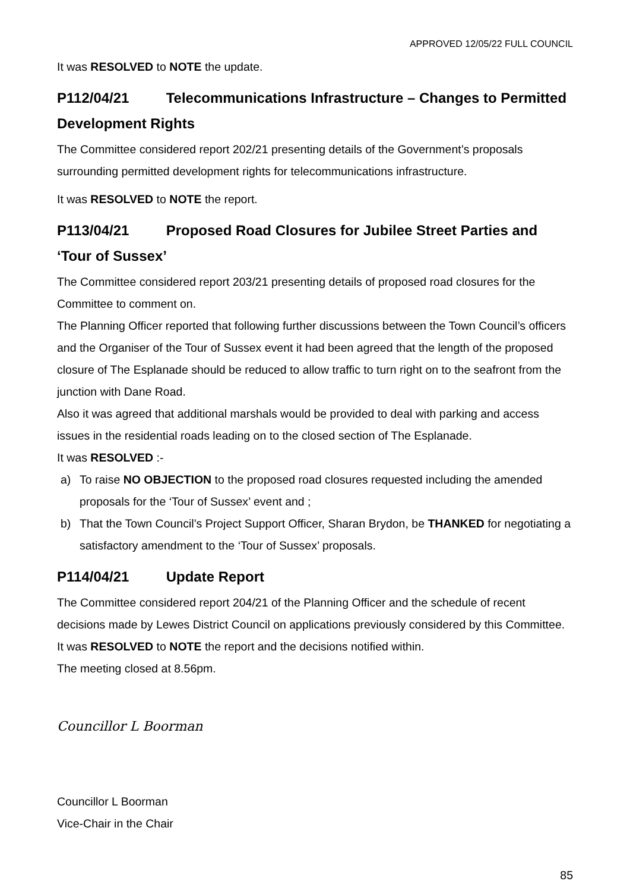APPROVED 12/05/22 FULL COUNCIL
It was RESOLVED to NOTE the update.
P112/04/21 Telecommunications Infrastructure – Changes to Permitted Development Rights
The Committee considered report 202/21 presenting details of the Government’s proposals surrounding permitted development rights for telecommunications infrastructure.
It was RESOLVED to NOTE the report.
P113/04/21 Proposed Road Closures for Jubilee Street Parties and ‘Tour of Sussex’
The Committee considered report 203/21 presenting details of proposed road closures for the Committee to comment on.
The Planning Officer reported that following further discussions between the Town Council’s officers and the Organiser of the Tour of Sussex event it had been agreed that the length of the proposed closure of The Esplanade should be reduced to allow traffic to turn right on to the seafront from the junction with Dane Road.
Also it was agreed that additional marshals would be provided to deal with parking and access issues in the residential roads leading on to the closed section of The Esplanade.
It was RESOLVED :-
a) To raise NO OBJECTION to the proposed road closures requested including the amended proposals for the ‘Tour of Sussex’ event and ;
b) That the Town Council’s Project Support Officer, Sharan Brydon, be THANKED for negotiating a satisfactory amendment to the ‘Tour of Sussex’ proposals.
P114/04/21 Update Report
The Committee considered report 204/21 of the Planning Officer and the schedule of recent decisions made by Lewes District Council on applications previously considered by this Committee.
It was RESOLVED to NOTE the report and the decisions notified within.
The meeting closed at 8.56pm.
Councillor L Boorman
Councillor L Boorman
Vice-Chair in the Chair
85